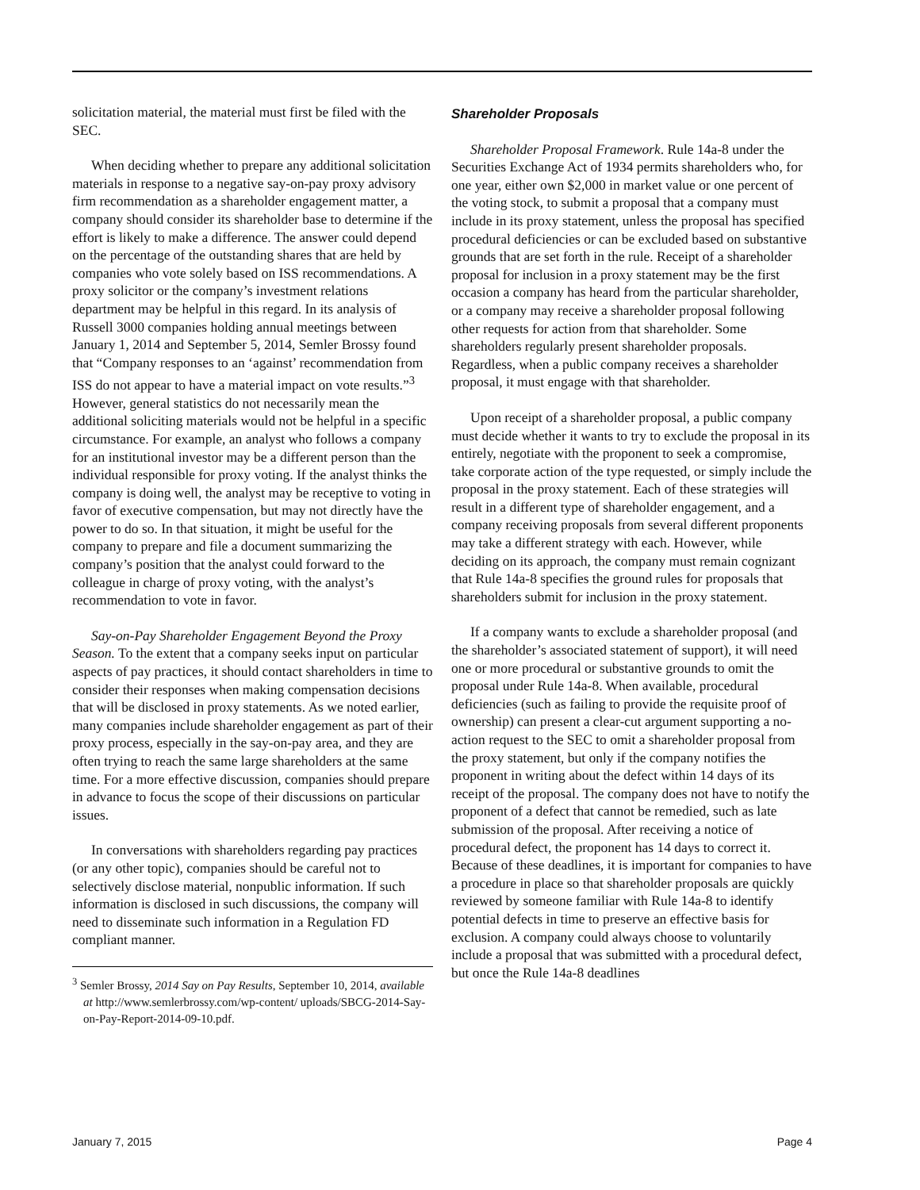solicitation material, the material must first be filed with the SEC.
When deciding whether to prepare any additional solicitation materials in response to a negative say-on-pay proxy advisory firm recommendation as a shareholder engagement matter, a company should consider its shareholder base to determine if the effort is likely to make a difference. The answer could depend on the percentage of the outstanding shares that are held by companies who vote solely based on ISS recommendations. A proxy solicitor or the company’s investment relations department may be helpful in this regard. In its analysis of Russell 3000 companies holding annual meetings between January 1, 2014 and September 5, 2014, Semler Brossy found that “Company responses to an ‘against’ recommendation from ISS do not appear to have a material impact on vote results.”<sup>3</sup> However, general statistics do not necessarily mean the additional soliciting materials would not be helpful in a specific circumstance. For example, an analyst who follows a company for an institutional investor may be a different person than the individual responsible for proxy voting. If the analyst thinks the company is doing well, the analyst may be receptive to voting in favor of executive compensation, but may not directly have the power to do so. In that situation, it might be useful for the company to prepare and file a document summarizing the company’s position that the analyst could forward to the colleague in charge of proxy voting, with the analyst’s recommendation to vote in favor.
Say-on-Pay Shareholder Engagement Beyond the Proxy Season. To the extent that a company seeks input on particular aspects of pay practices, it should contact shareholders in time to consider their responses when making compensation decisions that will be disclosed in proxy statements. As we noted earlier, many companies include shareholder engagement as part of their proxy process, especially in the say-on-pay area, and they are often trying to reach the same large shareholders at the same time. For a more effective discussion, companies should prepare in advance to focus the scope of their discussions on particular issues.
In conversations with shareholders regarding pay practices (or any other topic), companies should be careful not to selectively disclose material, nonpublic information. If such information is disclosed in such discussions, the company will need to disseminate such information in a Regulation FD compliant manner.
<sup>3</sup> Semler Brossy, 2014 Say on Pay Results, September 10, 2014, available at http://www.semlerbrossy.com/wp-content/ uploads/SBCG-2014-Say-on-Pay-Report-2014-09-10.pdf.
Shareholder Proposals
Shareholder Proposal Framework. Rule 14a-8 under the Securities Exchange Act of 1934 permits shareholders who, for one year, either own $2,000 in market value or one percent of the voting stock, to submit a proposal that a company must include in its proxy statement, unless the proposal has specified procedural deficiencies or can be excluded based on substantive grounds that are set forth in the rule. Receipt of a shareholder proposal for inclusion in a proxy statement may be the first occasion a company has heard from the particular shareholder, or a company may receive a shareholder proposal following other requests for action from that shareholder. Some shareholders regularly present shareholder proposals. Regardless, when a public company receives a shareholder proposal, it must engage with that shareholder.
Upon receipt of a shareholder proposal, a public company must decide whether it wants to try to exclude the proposal in its entirely, negotiate with the proponent to seek a compromise, take corporate action of the type requested, or simply include the proposal in the proxy statement. Each of these strategies will result in a different type of shareholder engagement, and a company receiving proposals from several different proponents may take a different strategy with each. However, while deciding on its approach, the company must remain cognizant that Rule 14a-8 specifies the ground rules for proposals that shareholders submit for inclusion in the proxy statement.
If a company wants to exclude a shareholder proposal (and the shareholder’s associated statement of support), it will need one or more procedural or substantive grounds to omit the proposal under Rule 14a-8. When available, procedural deficiencies (such as failing to provide the requisite proof of ownership) can present a clear-cut argument supporting a no-action request to the SEC to omit a shareholder proposal from the proxy statement, but only if the company notifies the proponent in writing about the defect within 14 days of its receipt of the proposal. The company does not have to notify the proponent of a defect that cannot be remedied, such as late submission of the proposal. After receiving a notice of procedural defect, the proponent has 14 days to correct it. Because of these deadlines, it is important for companies to have a procedure in place so that shareholder proposals are quickly reviewed by someone familiar with Rule 14a-8 to identify potential defects in time to preserve an effective basis for exclusion. A company could always choose to voluntarily include a proposal that was submitted with a procedural defect, but once the Rule 14a-8 deadlines
January 7, 2015 Page 4